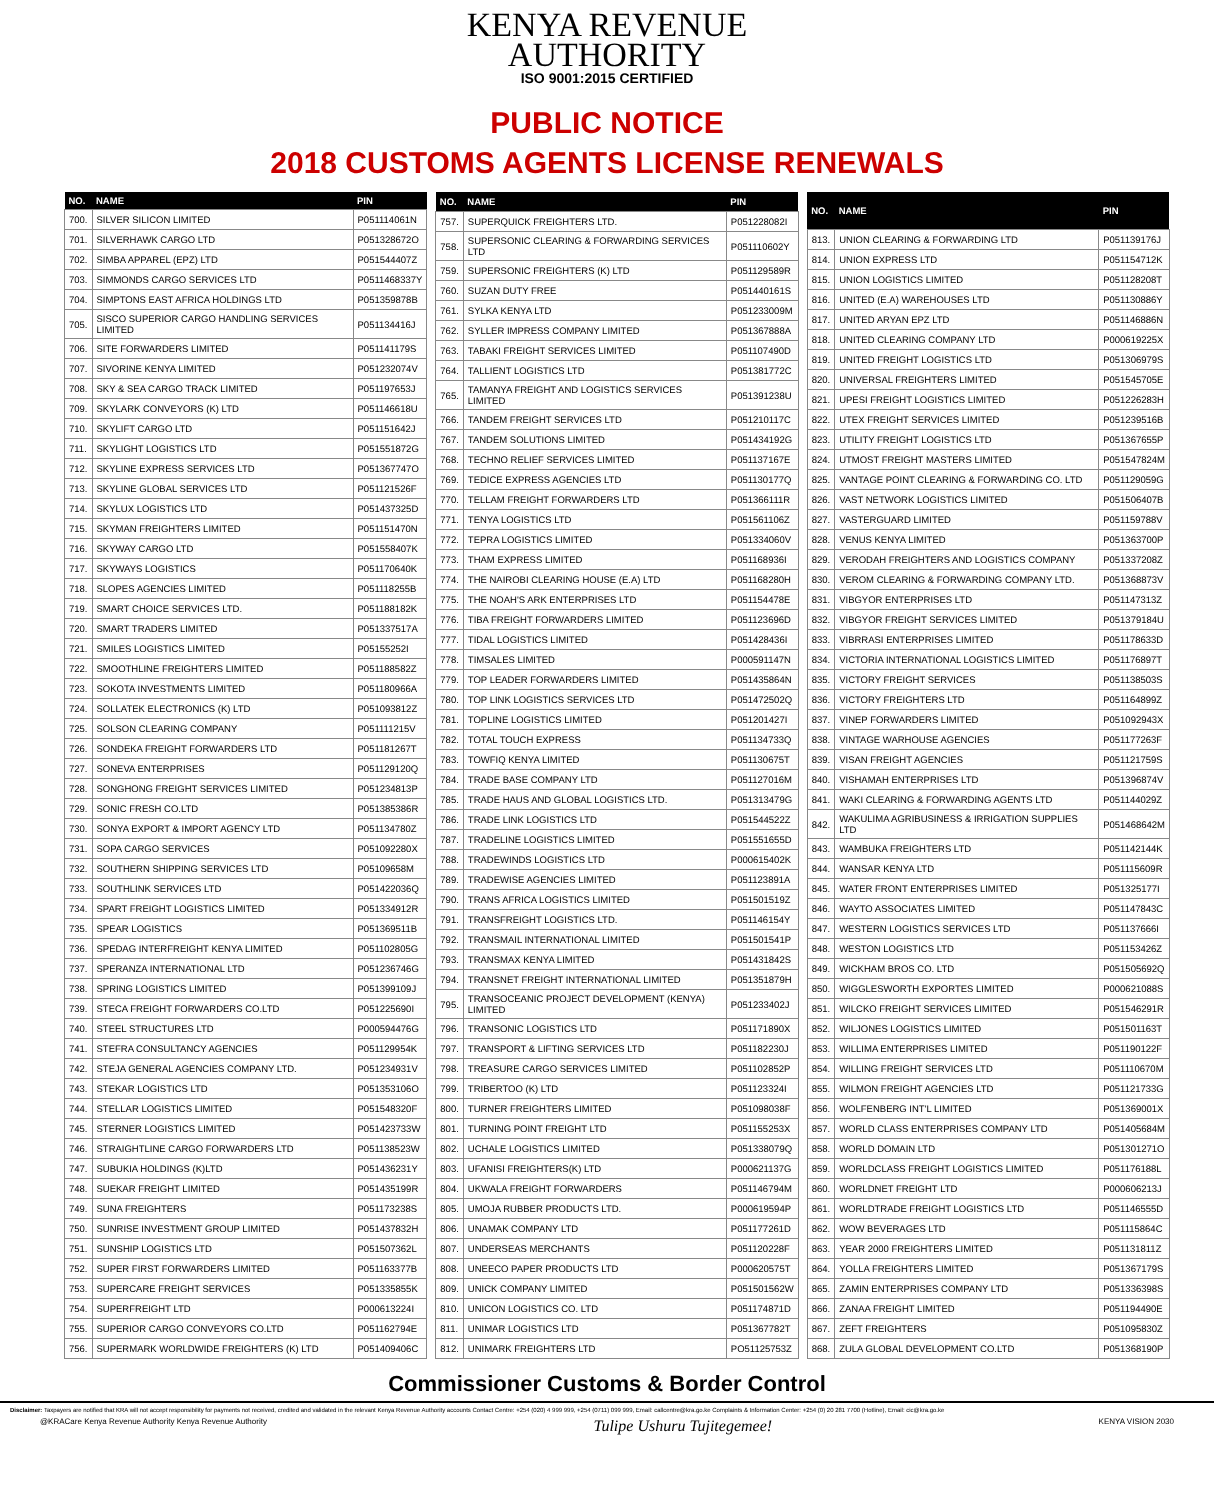KENYA REVENUE
AUTHORITY
ISO 9001:2015 CERTIFIED
PUBLIC NOTICE
2018 CUSTOMS AGENTS LICENSE RENEWALS
| NO. | NAME | PIN |
| --- | --- | --- |
| 700. | SILVER SILICON LIMITED | P051114061N |
| 701. | SILVERHAWK CARGO LTD | P051328672O |
| 702. | SIMBA APPAREL (EPZ) LTD | P051544407Z |
| 703. | SIMMONDS CARGO SERVICES LTD | P0511468337Y |
| 704. | SIMPTONS EAST AFRICA HOLDINGS LTD | P051359878B |
| 705. | SISCO SUPERIOR CARGO HANDLING SERVICES LIMITED | P051134416J |
| 706. | SITE FORWARDERS LIMITED | P051141179S |
| 707. | SIVORINE KENYA LIMITED | P051232074V |
| 708. | SKY & SEA CARGO TRACK LIMITED | P051197653J |
| 709. | SKYLARK CONVEYORS (K) LTD | P051146618U |
| 710. | SKYLIFT CARGO LTD | P051151642J |
| 711. | SKYLIGHT LOGISTICS LTD | P051551872G |
| 712. | SKYLINE EXPRESS SERVICES LTD | P051367747O |
| 713. | SKYLINE GLOBAL SERVICES LTD | P051121526F |
| 714. | SKYLUX LOGISTICS LTD | P051437325D |
| 715. | SKYMAN FREIGHTERS LIMITED | P051151470N |
| 716. | SKYWAY CARGO LTD | P051558407K |
| 717. | SKYWAYS LOGISTICS | P051170640K |
| 718. | SLOPES AGENCIES LIMITED | P051118255B |
| 719. | SMART CHOICE SERVICES LTD. | P051188182K |
| 720. | SMART TRADERS LIMITED | P051337517A |
| 721. | SMILES LOGISTICS LIMITED | P05155252I |
| 722. | SMOOTHLINE FREIGHTERS LIMITED | P051188582Z |
| 723. | SOKOTA INVESTMENTS LIMITED | P051180966A |
| 724. | SOLLATEK ELECTRONICS (K) LTD | P051093812Z |
| 725. | SOLSON CLEARING COMPANY | P051111215V |
| 726. | SONDEKA FREIGHT FORWARDERS LTD | P051181267T |
| 727. | SONEVA ENTERPRISES | P051129120Q |
| 728. | SONGHONG FREIGHT SERVICES LIMITED | P051234813P |
| 729. | SONIC FRESH CO.LTD | P051385386R |
| 730. | SONYA EXPORT & IMPORT AGENCY LTD | P051134780Z |
| 731. | SOPA CARGO SERVICES | P051092280X |
| 732. | SOUTHERN SHIPPING SERVICES LTD | P05109658M |
| 733. | SOUTHLINK SERVICES LTD | P051422036Q |
| 734. | SPART FREIGHT LOGISTICS LIMITED | P051334912R |
| 735. | SPEAR LOGISTICS | P051369511B |
| 736. | SPEDAG INTERFREIGHT KENYA LIMITED | P051102805G |
| 737. | SPERANZA INTERNATIONAL LTD | P051236746G |
| 738. | SPRING LOGISTICS LIMITED | P051399109J |
| 739. | STECA FREIGHT FORWARDERS CO.LTD | P051225690I |
| 740. | STEEL STRUCTURES LTD | P000594476G |
| 741. | STEFRA CONSULTANCY AGENCIES | P051129954K |
| 742. | STEJA GENERAL AGENCIES COMPANY LTD. | P051234931V |
| 743. | STEKAR LOGISTICS LTD | P051353106O |
| 744. | STELLAR LOGISTICS LIMITED | P051548320F |
| 745. | STERNER LOGISTICS LIMITED | P051423733W |
| 746. | STRAIGHTLINE CARGO FORWARDERS LTD | P051138523W |
| 747. | SUBUKIA HOLDINGS (K)LTD | P051436231Y |
| 748. | SUEKAR FREIGHT LIMITED | P051435199R |
| 749. | SUNA FREIGHTERS | P051173238S |
| 750. | SUNRISE INVESTMENT GROUP LIMITED | P051437832H |
| 751. | SUNSHIP LOGISTICS LTD | P051507362L |
| 752. | SUPER FIRST FORWARDERS LIMITED | P051163377B |
| 753. | SUPERCARE FREIGHT SERVICES | P051335855K |
| 754. | SUPERFREIGHT LTD | P000613224I |
| 755. | SUPERIOR CARGO CONVEYORS CO.LTD | P051162794E |
| 756. | SUPERMARK WORLDWIDE FREIGHTERS (K) LTD | P051409406C |
| NO. | NAME | PIN |
| --- | --- | --- |
| 757. | SUPERQUICK FREIGHTERS LTD. | P051228082I |
| 758. | SUPERSONIC CLEARING & FORWARDING SERVICES LTD | P051110602Y |
| 759. | SUPERSONIC FREIGHTERS (K) LTD | P051129589R |
| 760. | SUZAN DUTY FREE | P051440161S |
| 761. | SYLKA KENYA LTD | P051233009M |
| 762. | SYLLER IMPRESS COMPANY LIMITED | P051367888A |
| 763. | TABAKI FREIGHT SERVICES LIMITED | P051107490D |
| 764. | TALLIENT LOGISTICS LTD | P051381772C |
| 765. | TAMANYA FREIGHT AND LOGISTICS SERVICES LIMITED | P051391238U |
| 766. | TANDEM FREIGHT SERVICES LTD | P051210117C |
| 767. | TANDEM SOLUTIONS LIMITED | P051434192G |
| 768. | TECHNO RELIEF SERVICES LIMITED | P051137167E |
| 769. | TEDICE EXPRESS AGENCIES LTD | P051130177Q |
| 770. | TELLAM FREIGHT FORWARDERS LTD | P051366111R |
| 771. | TENYA LOGISTICS LTD | P051561106Z |
| 772. | TEPRA LOGISTICS LIMITED | P051334060V |
| 773. | THAM EXPRESS LIMITED | P051168936I |
| 774. | THE NAIROBI CLEARING HOUSE (E.A) LTD | P051168280H |
| 775. | THE NOAH'S ARK ENTERPRISES LTD | P051154478E |
| 776. | TIBA FREIGHT FORWARDERS LIMITED | P051123696D |
| 777. | TIDAL LOGISTICS LIMITED | P051428436I |
| 778. | TIMSALES LIMITED | P000591147N |
| 779. | TOP LEADER FORWARDERS LIMITED | P051435864N |
| 780. | TOP LINK LOGISTICS SERVICES LTD | P051472502Q |
| 781. | TOPLINE LOGISTICS LIMITED | P051201427I |
| 782. | TOTAL TOUCH EXPRESS | P051134733Q |
| 783. | TOWFIQ KENYA LIMITED | P051130675T |
| 784. | TRADE BASE COMPANY LTD | P051127016M |
| 785. | TRADE HAUS AND GLOBAL LOGISTICS LTD. | P051313479G |
| 786. | TRADE LINK LOGISTICS LTD | P051544522Z |
| 787. | TRADELINE LOGISTICS LIMITED | P051551655D |
| 788. | TRADEWINDS LOGISTICS LTD | P000615402K |
| 789. | TRADEWISE AGENCIES LIMITED | P051123891A |
| 790. | TRANS AFRICA LOGISTICS LIMITED | P051501519Z |
| 791. | TRANSFREIGHT LOGISTICS LTD. | P051146154Y |
| 792. | TRANSMAIL INTERNATIONAL LIMITED | P051501541P |
| 793. | TRANSMAX KENYA LIMITED | P051431842S |
| 794. | TRANSNET FREIGHT INTERNATIONAL LIMITED | P051351879H |
| 795. | TRANSOCEANIC PROJECT DEVELOPMENT (KENYA) LIMITED | P051233402J |
| 796. | TRANSONIC LOGISTICS LTD | P051171890X |
| 797. | TRANSPORT & LIFTING SERVICES LTD | P051182230J |
| 798. | TREASURE CARGO SERVICES LIMITED | P051102852P |
| 799. | TRIBERTOO (K) LTD | P051123324I |
| 800. | TURNER FREIGHTERS LIMITED | P051098038F |
| 801. | TURNING POINT FREIGHT LTD | P051155253X |
| 802. | UCHALE LOGISTICS LIMITED | P051338079Q |
| 803. | UFANISI FREIGHTERS(K) LTD | P000621137G |
| 804. | UKWALA FREIGHT FORWARDERS | P051146794M |
| 805. | UMOJA RUBBER PRODUCTS LTD. | P000619594P |
| 806. | UNAMAK COMPANY LTD | P051177261D |
| 807. | UNDERSEAS MERCHANTS | P051120228F |
| 808. | UNEECO PAPER PRODUCTS LTD | P000620575T |
| 809. | UNICK COMPANY LIMITED | P051501562W |
| 810. | UNICON LOGISTICS CO. LTD | P051174871D |
| 811. | UNIMAR LOGISTICS LTD | P051367782T |
| 812. | UNIMARK FREIGHTERS LTD | PO51125753Z |
| NO. | NAME | PIN |
| --- | --- | --- |
| 813. | UNION CLEARING & FORWARDING LTD | P051139176J |
| 814. | UNION EXPRESS LTD | P051154712K |
| 815. | UNION LOGISTICS LIMITED | P051128208T |
| 816. | UNITED (E.A) WAREHOUSES LTD | P051130886Y |
| 817. | UNITED ARYAN EPZ LTD | P051146886N |
| 818. | UNITED CLEARING COMPANY LTD | P000619225X |
| 819. | UNITED FREIGHT LOGISTICS LTD | P051306979S |
| 820. | UNIVERSAL FREIGHTERS LIMITED | P051545705E |
| 821. | UPESI FREIGHT LOGISTICS LIMITED | P051226283H |
| 822. | UTEX FREIGHT SERVICES LIMITED | P051239516B |
| 823. | UTILITY FREIGHT LOGISTICS LTD | P051367655P |
| 824. | UTMOST FREIGHT MASTERS LIMITED | P051547824M |
| 825. | VANTAGE POINT CLEARING & FORWARDING CO. LTD | P051129059G |
| 826. | VAST NETWORK LOGISTICS LIMITED | P051506407B |
| 827. | VASTERGUARD LIMITED | P051159788V |
| 828. | VENUS KENYA LIMITED | P051363700P |
| 829. | VERODAH FREIGHTERS AND LOGISTICS COMPANY | P051337208Z |
| 830. | VEROM CLEARING & FORWARDING COMPANY LTD. | P051368873V |
| 831. | VIBGYOR ENTERPRISES LTD | P051147313Z |
| 832. | VIBGYOR FREIGHT SERVICES LIMITED | P051379184U |
| 833. | VIBRRASI ENTERPRISES LIMITED | P051178633D |
| 834. | VICTORIA INTERNATIONAL LOGISTICS LIMITED | P051176897T |
| 835. | VICTORY FREIGHT SERVICES | P051138503S |
| 836. | VICTORY FREIGHTERS LTD | P051164899Z |
| 837. | VINEP FORWARDERS LIMITED | P051092943X |
| 838. | VINTAGE WARHOUSE AGENCIES | P051177263F |
| 839. | VISAN FREIGHT AGENCIES | P051121759S |
| 840. | VISHAMAH ENTERPRISES LTD | P051396874V |
| 841. | WAKI CLEARING & FORWARDING AGENTS LTD | P051144029Z |
| 842. | WAKULIMA AGRIBUSINESS & IRRIGATION SUPPLIES LTD | P051468642M |
| 843. | WAMBUKA FREIGHTERS LTD | P051142144K |
| 844. | WANSAR KENYA LTD | P051115609R |
| 845. | WATER FRONT ENTERPRISES LIMITED | P051325177I |
| 846. | WAYTO ASSOCIATES LIMITED | P051147843C |
| 847. | WESTERN LOGISTICS SERVICES LTD | P051137666I |
| 848. | WESTON LOGISTICS LTD | P051153426Z |
| 849. | WICKHAM BROS CO. LTD | P051505692Q |
| 850. | WIGGLESWORTH EXPORTES LIMITED | P000621088S |
| 851. | WILCKO FREIGHT SERVICES LIMITED | P051546291R |
| 852. | WILJONES LOGISTICS LIMITED | P051501163T |
| 853. | WILLIMA ENTERPRISES LIMITED | P051190122F |
| 854. | WILLING FREIGHT SERVICES LTD | P051110670M |
| 855. | WILMON FREIGHT AGENCIES LTD | P051121733G |
| 856. | WOLFENBERG INT'L LIMITED | P051369001X |
| 857. | WORLD CLASS ENTERPRISES COMPANY LTD | P051405684M |
| 858. | WORLD DOMAIN LTD | P051301271O |
| 859. | WORLDCLASS FREIGHT LOGISTICS LIMITED | P051176188L |
| 860. | WORLDNET FREIGHT LTD | P000606213J |
| 861. | WORLDTRADE FREIGHT LOGISTICS LTD | P051146555D |
| 862. | WOW BEVERAGES LTD | P051115864C |
| 863. | YEAR 2000 FREIGHTERS LIMITED | P051131811Z |
| 864. | YOLLA FREIGHTERS LIMITED | P051367179S |
| 865. | ZAMIN ENTERPRISES COMPANY LTD | P051336398S |
| 866. | ZANAA FREIGHT LIMITED | P051194490E |
| 867. | ZEFT FREIGHTERS | P051095830Z |
| 868. | ZULA GLOBAL DEVELOPMENT CO.LTD | P051368190P |
Commissioner Customs & Border Control
Disclaimer: Taxpayers are notified that KRA will not accept responsibility for payments not received, credited and validated in the relevant Kenya Revenue Authority accounts Contact Centre: +254 (020) 4 999 999, +254 (0711) 099 999, Email: callcentre@kra.go.ke Complaints & Information Center: +254 (0) 20 281 7700 (Hotline), Email: cic@kra.go.ke
@KRACare Kenya Revenue Authority Kenya Revenue Authority Tulipe Ushuru Tujitegemee! KENYA VISION 2030